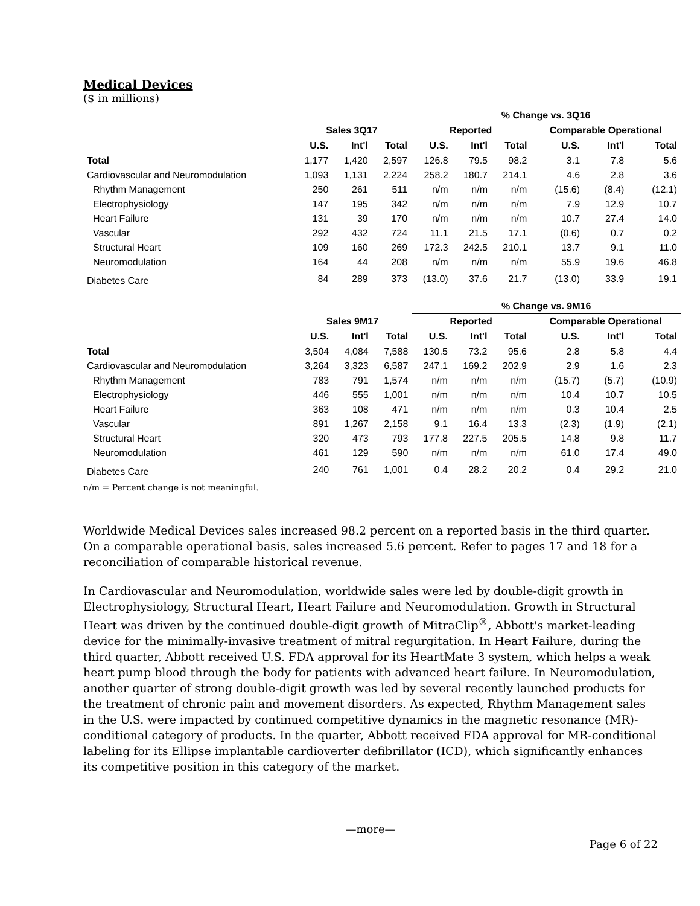Medical Devices
($ in millions)
| | | | | % Change vs. 3Q16 | | | | | |
| --- | --- | --- | --- | --- | --- | --- | --- | --- | --- |
| | Sales 3Q17 | | | Reported | | | Comparable Operational | | |
| | U.S. | Int'l | Total | U.S. | Int'l | Total | U.S. | Int'l | Total |
| Total | 1,177 | 1,420 | 2,597 | 126.8 | 79.5 | 98.2 | 3.1 | 7.8 | 5.6 |
| Cardiovascular and Neuromodulation | 1,093 | 1,131 | 2,224 | 258.2 | 180.7 | 214.1 | 4.6 | 2.8 | 3.6 |
| Rhythm Management | 250 | 261 | 511 | n/m | n/m | n/m | (15.6) | (8.4) | (12.1) |
| Electrophysiology | 147 | 195 | 342 | n/m | n/m | n/m | 7.9 | 12.9 | 10.7 |
| Heart Failure | 131 | 39 | 170 | n/m | n/m | n/m | 10.7 | 27.4 | 14.0 |
| Vascular | 292 | 432 | 724 | 11.1 | 21.5 | 17.1 | (0.6) | 0.7 | 0.2 |
| Structural Heart | 109 | 160 | 269 | 172.3 | 242.5 | 210.1 | 13.7 | 9.1 | 11.0 |
| Neuromodulation | 164 | 44 | 208 | n/m | n/m | n/m | 55.9 | 19.6 | 46.8 |
| Diabetes Care | 84 | 289 | 373 | (13.0) | 37.6 | 21.7 | (13.0) | 33.9 | 19.1 |
| | | | | % Change vs. 9M16 | | | | | |
| --- | --- | --- | --- | --- | --- | --- | --- | --- | --- |
| | Sales 9M17 | | | Reported | | | Comparable Operational | | |
| | U.S. | Int'l | Total | U.S. | Int'l | Total | U.S. | Int'l | Total |
| Total | 3,504 | 4,084 | 7,588 | 130.5 | 73.2 | 95.6 | 2.8 | 5.8 | 4.4 |
| Cardiovascular and Neuromodulation | 3,264 | 3,323 | 6,587 | 247.1 | 169.2 | 202.9 | 2.9 | 1.6 | 2.3 |
| Rhythm Management | 783 | 791 | 1,574 | n/m | n/m | n/m | (15.7) | (5.7) | (10.9) |
| Electrophysiology | 446 | 555 | 1,001 | n/m | n/m | n/m | 10.4 | 10.7 | 10.5 |
| Heart Failure | 363 | 108 | 471 | n/m | n/m | n/m | 0.3 | 10.4 | 2.5 |
| Vascular | 891 | 1,267 | 2,158 | 9.1 | 16.4 | 13.3 | (2.3) | (1.9) | (2.1) |
| Structural Heart | 320 | 473 | 793 | 177.8 | 227.5 | 205.5 | 14.8 | 9.8 | 11.7 |
| Neuromodulation | 461 | 129 | 590 | n/m | n/m | n/m | 61.0 | 17.4 | 49.0 |
| Diabetes Care | 240 | 761 | 1,001 | 0.4 | 28.2 | 20.2 | 0.4 | 29.2 | 21.0 |
n/m = Percent change is not meaningful.
Worldwide Medical Devices sales increased 98.2 percent on a reported basis in the third quarter. On a comparable operational basis, sales increased 5.6 percent. Refer to pages 17 and 18 for a reconciliation of comparable historical revenue.
In Cardiovascular and Neuromodulation, worldwide sales were led by double-digit growth in Electrophysiology, Structural Heart, Heart Failure and Neuromodulation. Growth in Structural Heart was driven by the continued double-digit growth of MitraClip<sup>®</sup>, Abbott's market-leading device for the minimally-invasive treatment of mitral regurgitation. In Heart Failure, during the third quarter, Abbott received U.S. FDA approval for its HeartMate 3 system, which helps a weak heart pump blood through the body for patients with advanced heart failure. In Neuromodulation, another quarter of strong double-digit growth was led by several recently launched products for the treatment of chronic pain and movement disorders. As expected, Rhythm Management sales in the U.S. were impacted by continued competitive dynamics in the magnetic resonance (MR)-conditional category of products. In the quarter, Abbott received FDA approval for MR-conditional labeling for its Ellipse implantable cardioverter defibrillator (ICD), which significantly enhances its competitive position in this category of the market.
—more—
Page 6 of 22